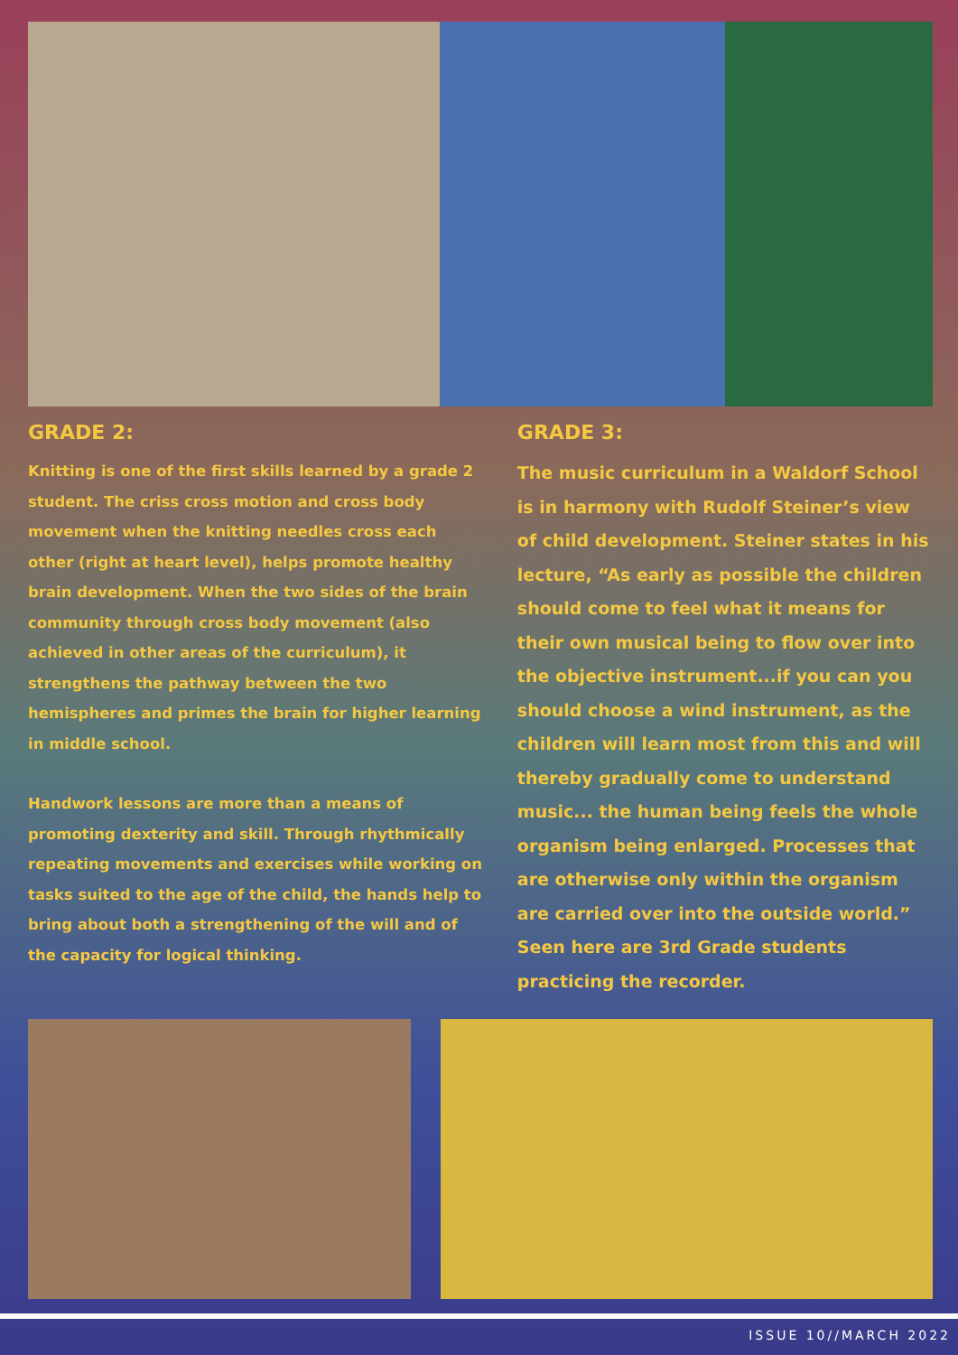GRADE 2:
Knitting is one of the first skills learned by a grade 2 student. The criss cross motion and cross body movement when the knitting needles cross each other (right at heart level), helps promote healthy brain development. When the two sides of the brain community through cross body movement (also achieved in other areas of the curriculum), it strengthens the pathway between the two hemispheres and primes the brain for higher learning in middle school.
Handwork lessons are more than a means of promoting dexterity and skill. Through rhythmically repeating movements and exercises while working on tasks suited to the age of the child, the hands help to bring about both a strengthening of the will and of the capacity for logical thinking.
GRADE 3:
The music curriculum in a Waldorf School is in harmony with Rudolf Steiner’s view of child development. Steiner states in his lecture, “As early as possible the children should come to feel what it means for their own musical being to flow over into the objective instrument...if you can you should choose a wind instrument, as the children will learn most from this and will thereby gradually come to understand music... the human being feels the whole organism being enlarged. Processes that are otherwise only within the organism are carried over into the outside world.” Seen here are 3rd Grade students practicing the recorder.
ISSUE 10//MARCH 2022